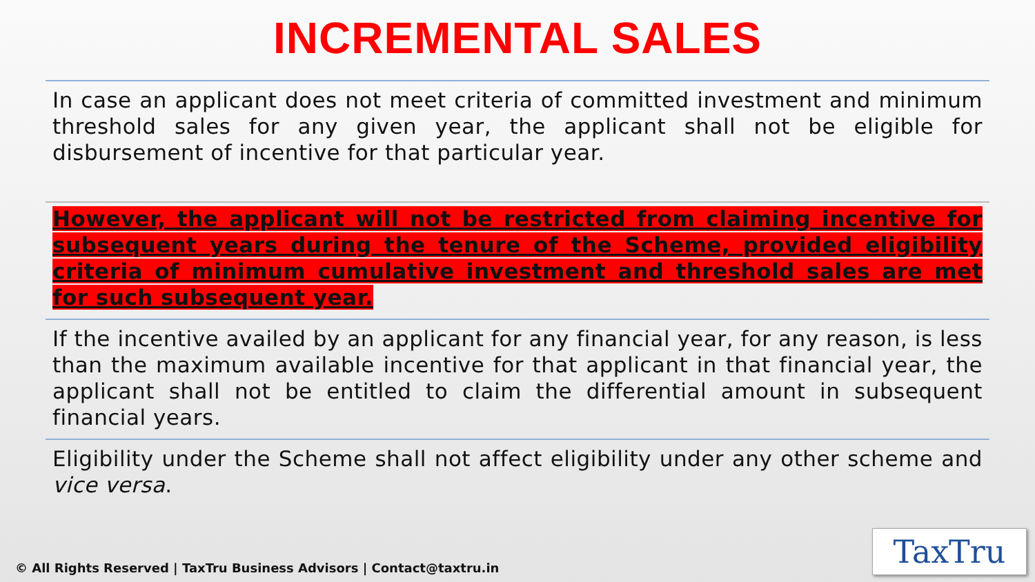INCREMENTAL SALES
In case an applicant does not meet criteria of committed investment and minimum threshold sales for any given year, the applicant shall not be eligible for disbursement of incentive for that particular year.
However, the applicant will not be restricted from claiming incentive for subsequent years during the tenure of the Scheme, provided eligibility criteria of minimum cumulative investment and threshold sales are met for such subsequent year.
If the incentive availed by an applicant for any financial year, for any reason, is less than the maximum available incentive for that applicant in that financial year, the applicant shall not be entitled to claim the differential amount in subsequent financial years.
Eligibility under the Scheme shall not affect eligibility under any other scheme and vice versa.
© All Rights Reserved | TaxTru Business Advisors | Contact@taxtru.in
TaxTru